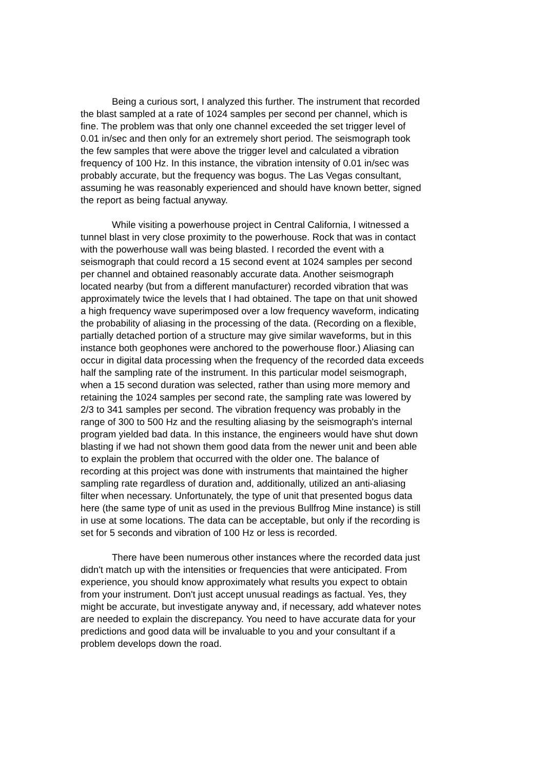Being a curious sort, I analyzed this further. The instrument that recorded the blast sampled at a rate of 1024 samples per second per channel, which is fine. The problem was that only one channel exceeded the set trigger level of 0.01 in/sec and then only for an extremely short period. The seismograph took the few samples that were above the trigger level and calculated a vibration frequency of 100 Hz. In this instance, the vibration intensity of 0.01 in/sec was probably accurate, but the frequency was bogus. The Las Vegas consultant, assuming he was reasonably experienced and should have known better, signed the report as being factual anyway.
While visiting a powerhouse project in Central California, I witnessed a tunnel blast in very close proximity to the powerhouse. Rock that was in contact with the powerhouse wall was being blasted. I recorded the event with a seismograph that could record a 15 second event at 1024 samples per second per channel and obtained reasonably accurate data. Another seismograph located nearby (but from a different manufacturer) recorded vibration that was approximately twice the levels that I had obtained. The tape on that unit showed a high frequency wave superimposed over a low frequency waveform, indicating the probability of aliasing in the processing of the data. (Recording on a flexible, partially detached portion of a structure may give similar waveforms, but in this instance both geophones were anchored to the powerhouse floor.) Aliasing can occur in digital data processing when the frequency of the recorded data exceeds half the sampling rate of the instrument. In this particular model seismograph, when a 15 second duration was selected, rather than using more memory and retaining the 1024 samples per second rate, the sampling rate was lowered by 2/3 to 341 samples per second. The vibration frequency was probably in the range of 300 to 500 Hz and the resulting aliasing by the seismograph's internal program yielded bad data. In this instance, the engineers would have shut down blasting if we had not shown them good data from the newer unit and been able to explain the problem that occurred with the older one. The balance of recording at this project was done with instruments that maintained the higher sampling rate regardless of duration and, additionally, utilized an anti-aliasing filter when necessary. Unfortunately, the type of unit that presented bogus data here (the same type of unit as used in the previous Bullfrog Mine instance) is still in use at some locations. The data can be acceptable, but only if the recording is set for 5 seconds and vibration of 100 Hz or less is recorded.
There have been numerous other instances where the recorded data just didn't match up with the intensities or frequencies that were anticipated. From experience, you should know approximately what results you expect to obtain from your instrument. Don't just accept unusual readings as factual. Yes, they might be accurate, but investigate anyway and, if necessary, add whatever notes are needed to explain the discrepancy. You need to have accurate data for your predictions and good data will be invaluable to you and your consultant if a problem develops down the road.